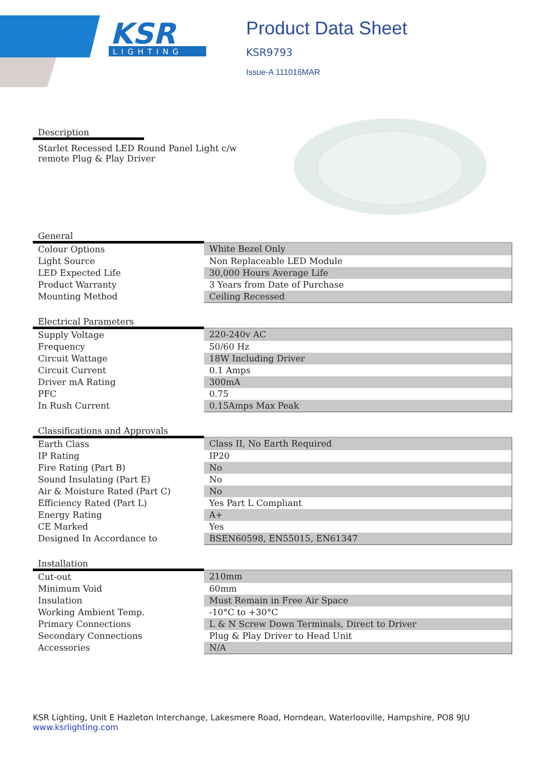KSR
LIGHTING
Product Data Sheet
KSR9793
Issue-A 111016MAR
Description
Starlet Recessed LED Round Panel Light c/w
remote Plug & Play Driver
General
| Colour Options | White Bezel Only |
| Light Source | Non Replaceable LED Module |
| LED Expected Life | 30,000 Hours Average Life |
| Product Warranty | 3 Years from Date of Purchase |
| Mounting Method | Ceiling Recessed |
Electrical Parameters
| Supply Voltage | 220-240v AC |
| Frequency | 50/60 Hz |
| Circuit Wattage | 18W Including Driver |
| Circuit Current | 0.1 Amps |
| Driver mA Rating | 300mA |
| PFC | 0.75 |
| In Rush Current | 0.15Amps Max Peak |
Classifications and Approvals
| Earth Class | Class II, No Earth Required |
| IP Rating | IP20 |
| Fire Rating (Part B) | No |
| Sound Insulating (Part E) | No |
| Air & Moisture Rated (Part C) | No |
| Efficiency Rated (Part L) | Yes Part L Compliant |
| Energy Rating | A+ |
| CE Marked | Yes |
| Designed In Accordance to | BSEN60598, EN55015, EN61347 |
Installation
| Cut-out | 210mm |
| Minimum Void | 60mm |
| Insulation | Must Remain in Free Air Space |
| Working Ambient Temp. | -10°C to +30°C |
| Primary Connections | L & N Screw Down Terminals, Direct to Driver |
| Secondary Connections | Plug & Play Driver to Head Unit |
| Accessories | N/A |
KSR Lighting, Unit E Hazleton Interchange, Lakesmere Road, Horndean, Waterlooville, Hampshire, PO8 9JU
www.ksrlighting.com